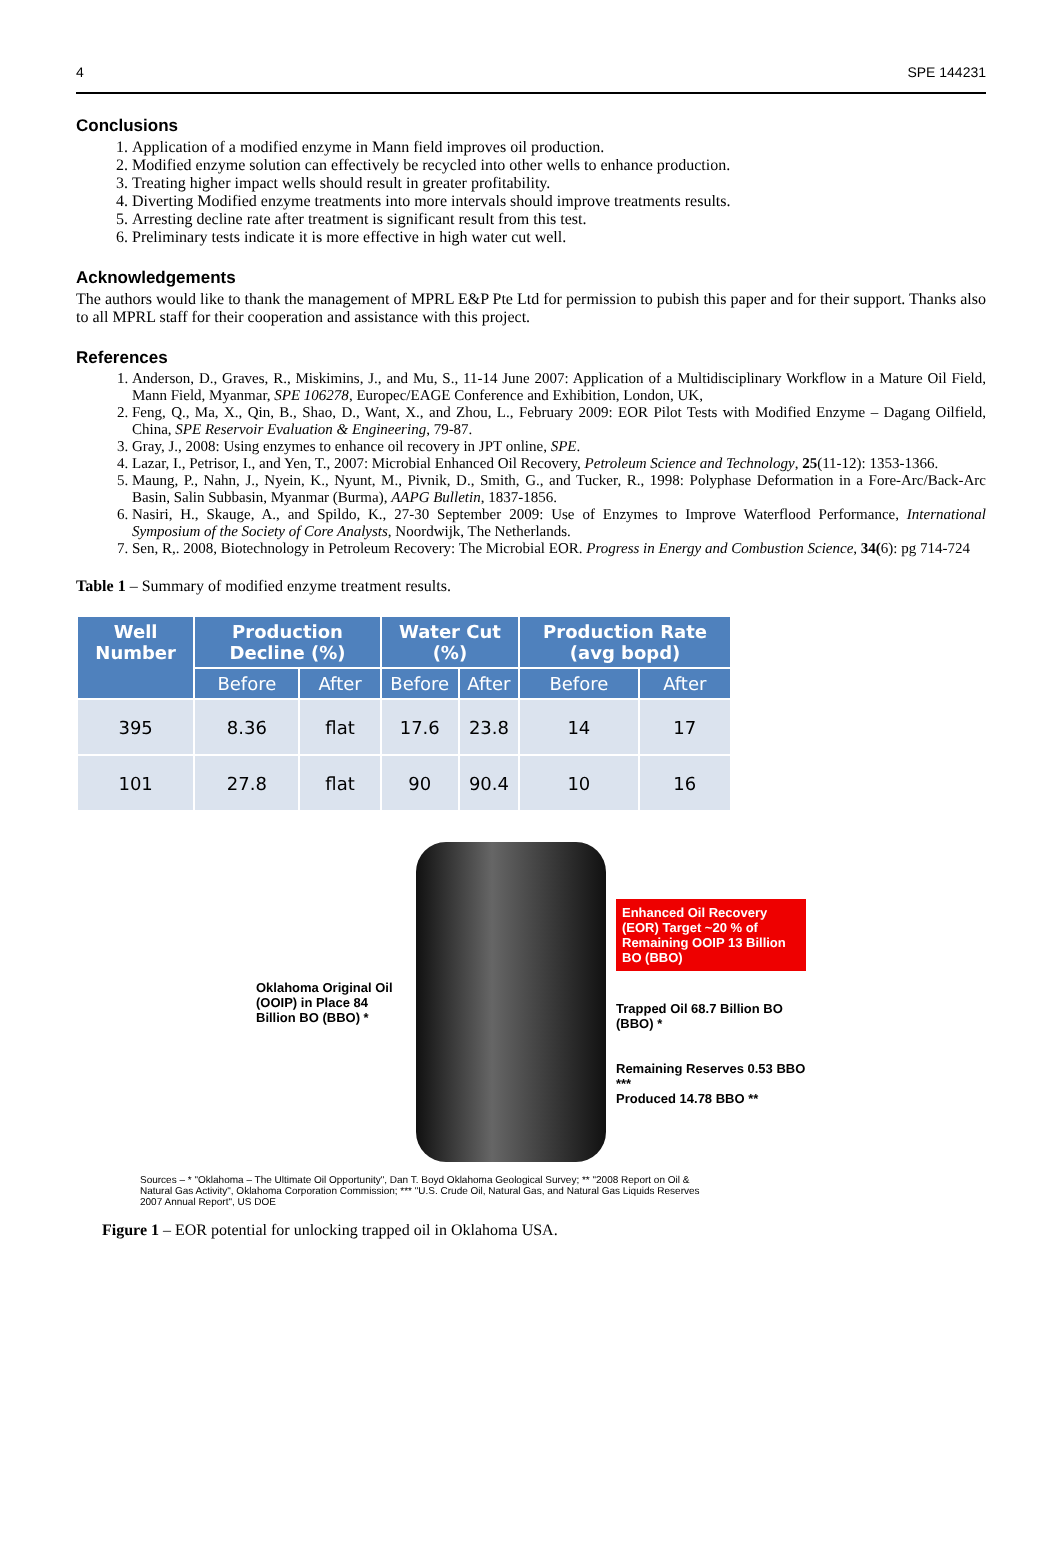4 SPE 144231
Conclusions
1. Application of a modified enzyme in Mann field improves oil production.
2. Modified enzyme solution can effectively be recycled into other wells to enhance production.
3. Treating higher impact wells should result in greater profitability.
4. Diverting Modified enzyme treatments into more intervals should improve treatments results.
5. Arresting decline rate after treatment is significant result from this test.
6. Preliminary tests indicate it is more effective in high water cut well.
Acknowledgements
The authors would like to thank the management of MPRL E&P Pte Ltd for permission to pubish this paper and for their support. Thanks also to all MPRL staff for their cooperation and assistance with this project.
References
1. Anderson, D., Graves, R., Miskimins, J., and Mu, S., 11-14 June 2007: Application of a Multidisciplinary Workflow in a Mature Oil Field, Mann Field, Myanmar, SPE 106278, Europec/EAGE Conference and Exhibition, London, UK,
2. Feng, Q., Ma, X., Qin, B., Shao, D., Want, X., and Zhou, L., February 2009: EOR Pilot Tests with Modified Enzyme – Dagang Oilfield, China, SPE Reservoir Evaluation & Engineering, 79-87.
3. Gray, J., 2008: Using enzymes to enhance oil recovery in JPT online, SPE.
4. Lazar, I., Petrisor, I., and Yen, T., 2007: Microbial Enhanced Oil Recovery, Petroleum Science and Technology, 25(11-12): 1353-1366.
5. Maung, P., Nahn, J., Nyein, K., Nyunt, M., Pivnik, D., Smith, G., and Tucker, R., 1998: Polyphase Deformation in a Fore-Arc/Back-Arc Basin, Salin Subbasin, Myanmar (Burma), AAPG Bulletin, 1837-1856.
6. Nasiri, H., Skauge, A., and Spildo, K., 27-30 September 2009: Use of Enzymes to Improve Waterflood Performance, International Symposium of the Society of Core Analysts, Noordwijk, The Netherlands.
7. Sen, R,. 2008, Biotechnology in Petroleum Recovery: The Microbial EOR. Progress in Energy and Combustion Science, 34(6): pg 714-724
Table 1 – Summary of modified enzyme treatment results.
| Well Number | Production Decline (%) | | Water Cut (%) | | Production Rate (avg bopd) | |
| --- | --- | --- | --- | --- | --- | --- |
| | Before | After | Before | After | Before | After |
| 395 | 8.36 | flat | 17.6 | 23.8 | 14 | 17 |
| 101 | 27.8 | flat | 90 | 90.4 | 10 | 16 |
Oklahoma Original Oil (OOIP) in Place 84 Billion BO (BBO) *
Enhanced Oil Recovery (EOR) Target ~20 % of Remaining OOIP 13 Billion BO (BBO)
Trapped Oil 68.7 Billion BO (BBO) *
Remaining Reserves 0.53 BBO ***
Produced 14.78 BBO **
Sources – * "Oklahoma – The Ultimate Oil Opportunity", Dan T. Boyd Oklahoma Geological Survey; ** "2008 Report on Oil & Natural Gas Activity", Oklahoma Corporation Commission; *** "U.S. Crude Oil, Natural Gas, and Natural Gas Liquids Reserves 2007 Annual Report", US DOE
Figure 1 – EOR potential for unlocking trapped oil in Oklahoma USA.